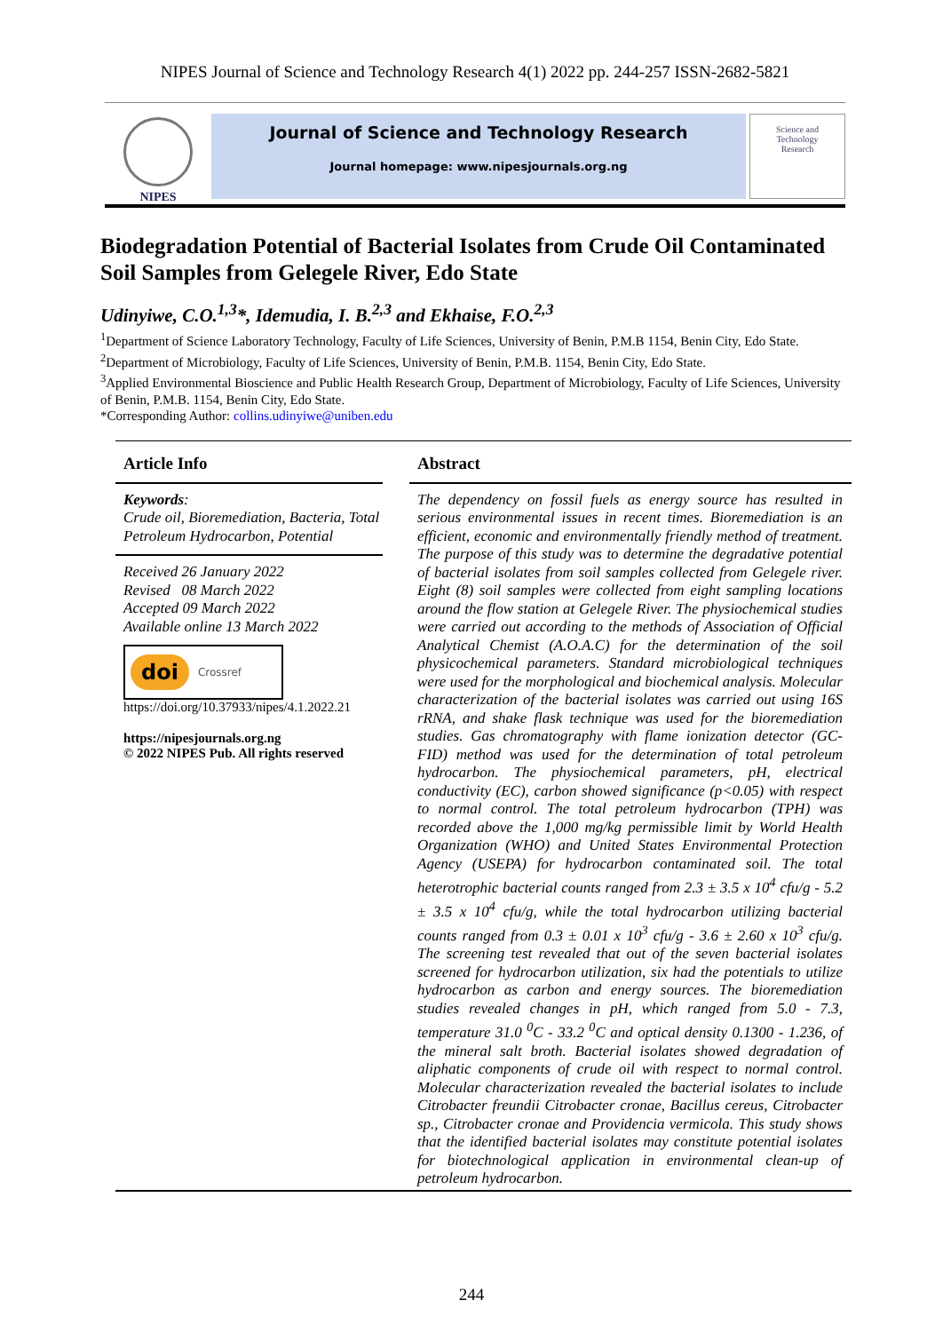NIPES Journal of Science and Technology Research 4(1) 2022 pp. 244-257 ISSN-2682-5821
NIPES
Journal of Science and Technology Research
Journal homepage: www.nipesjournals.org.ng
Science and
Technology
Research
Biodegradation Potential of Bacterial Isolates from Crude Oil Contaminated Soil Samples from Gelegele River, Edo State
Udinyiwe, C.O.<sup>1,3</sup>*, Idemudia, I. B.<sup>2,3</sup> and Ekhaise, F.O.<sup>2,3</sup>
<sup>1</sup> Department of Science Laboratory Technology, Faculty of Life Sciences, University of Benin, P.M.B 1154, Benin City, Edo State.
<sup>2</sup> Department of Microbiology, Faculty of Life Sciences, University of Benin, P.M.B. 1154, Benin City, Edo State.
<sup>3</sup> Applied Environmental Bioscience and Public Health Research Group, Department of Microbiology, Faculty of Life Sciences, University of Benin, P.M.B. 1154, Benin City, Edo State.
*Corresponding Author: collins.udinyiwe@uniben.edu
Article Info
Keywords:
Crude oil, Bioremediation, Bacteria, Total Petroleum Hydrocarbon, Potential
Received 26 January 2022
Revised 08 March 2022
Accepted 09 March 2022
Available online 13 March 2022
doi Crossref
https://doi.org/10.37933/nipes/4.1.2022.21
https://nipesjournals.org.ng
© 2022 NIPES Pub. All rights reserved
Abstract
The dependency on fossil fuels as energy source has resulted in serious environmental issues in recent times. Bioremediation is an efficient, economic and environmentally friendly method of treatment. The purpose of this study was to determine the degradative potential of bacterial isolates from soil samples collected from Gelegele river. Eight (8) soil samples were collected from eight sampling locations around the flow station at Gelegele River. The physiochemical studies were carried out according to the methods of Association of Official Analytical Chemist (A.O.A.C) for the determination of the soil physicochemical parameters. Standard microbiological techniques were used for the morphological and biochemical analysis. Molecular characterization of the bacterial isolates was carried out using 16S rRNA, and shake flask technique was used for the bioremediation studies. Gas chromatography with flame ionization detector (GC-FID) method was used for the determination of total petroleum hydrocarbon. The physiochemical parameters, pH, electrical conductivity (EC), carbon showed significance (p<0.05) with respect to normal control. The total petroleum hydrocarbon (TPH) was recorded above the 1,000 mg/kg permissible limit by World Health Organization (WHO) and United States Environmental Protection Agency (USEPA) for hydrocarbon contaminated soil. The total heterotrophic bacterial counts ranged from 2.3 ± 3.5 x 10<sup>4</sup> cfu/g - 5.2 ± 3.5 x 10<sup>4</sup> cfu/g, while the total hydrocarbon utilizing bacterial counts ranged from 0.3 ± 0.01 x 10<sup>3</sup> cfu/g - 3.6 ± 2.60 x 10<sup>3</sup> cfu/g. The screening test revealed that out of the seven bacterial isolates screened for hydrocarbon utilization, six had the potentials to utilize hydrocarbon as carbon and energy sources. The bioremediation studies revealed changes in pH, which ranged from 5.0 - 7.3, temperature 31.0 <sup>0</sup>C - 33.2 <sup>0</sup>C and optical density 0.1300 - 1.236, of the mineral salt broth. Bacterial isolates showed degradation of aliphatic components of crude oil with respect to normal control. Molecular characterization revealed the bacterial isolates to include Citrobacter freundii Citrobacter cronae, Bacillus cereus, Citrobacter sp., Citrobacter cronae and Providencia vermicola. This study shows that the identified bacterial isolates may constitute potential isolates for biotechnological application in environmental clean-up of petroleum hydrocarbon.
244